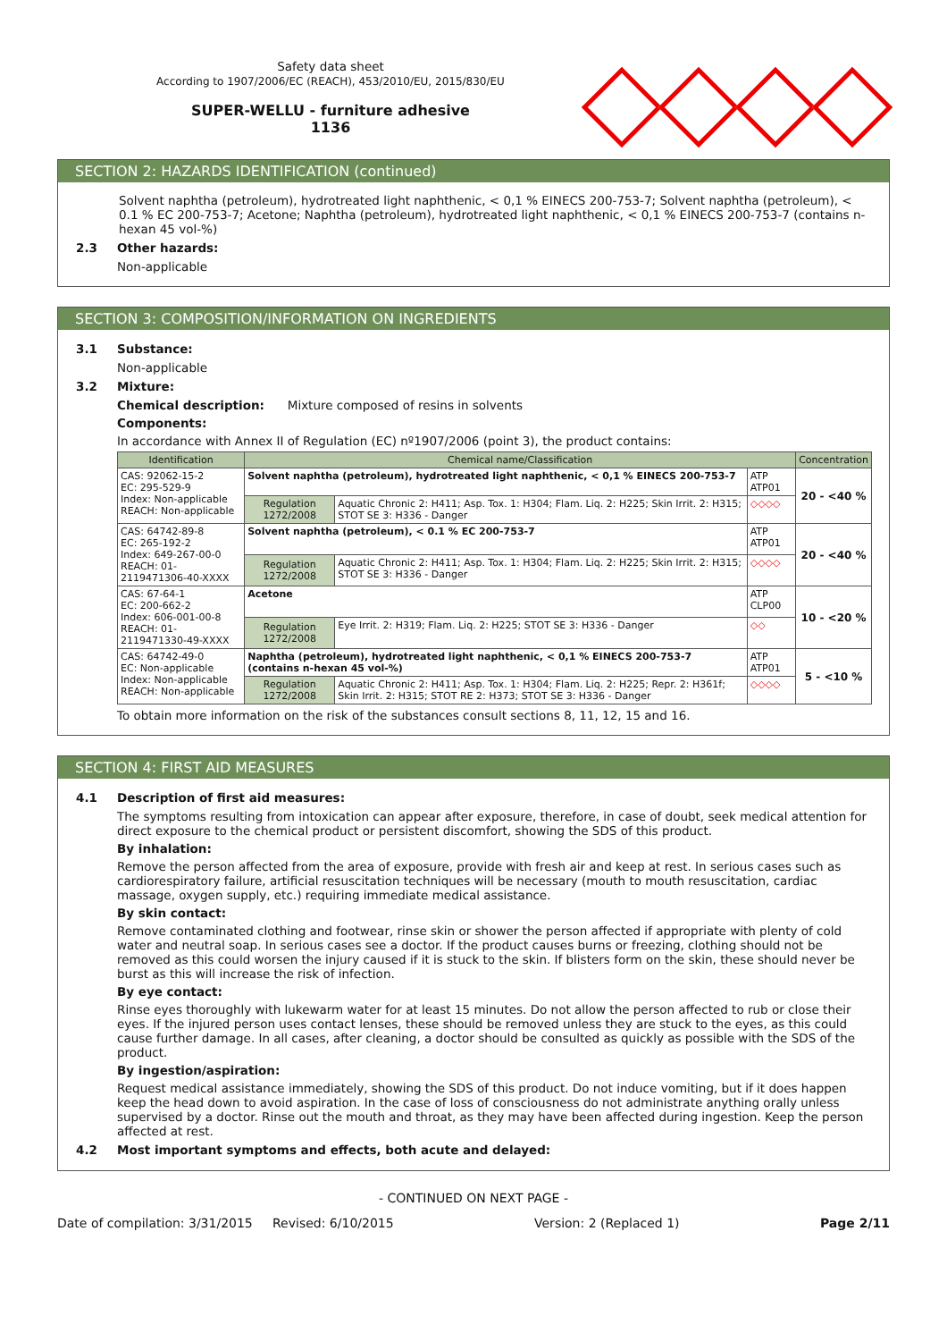Safety data sheet
According to 1907/2006/EC (REACH), 453/2010/EU, 2015/830/EU
SUPER-WELLU - furniture adhesive
1136
SECTION 2: HAZARDS IDENTIFICATION (continued)
Solvent naphtha (petroleum), hydrotreated light naphthenic, < 0,1 % EINECS 200-753-7; Solvent naphtha (petroleum), < 0.1 % EC 200-753-7; Acetone; Naphtha (petroleum), hydrotreated light naphthenic, < 0,1 % EINECS 200-753-7 (contains n-hexan 45 vol-%)
2.3 Other hazards:
Non-applicable
SECTION 3: COMPOSITION/INFORMATION ON INGREDIENTS
3.1 Substance:
Non-applicable
3.2 Mixture:
Chemical description: Mixture composed of resins in solvents
Components:
In accordance with Annex II of Regulation (EC) nº1907/2006 (point 3), the product contains:
| Identification | Chemical name/Classification | | | Concentration |
| --- | --- | --- | --- | --- |
| CAS: 92062-15-2 EC: 295-529-9 Index: Non-applicable REACH: Non-applicable | Solvent naphtha (petroleum), hydrotreated light naphthenic, < 0,1 % EINECS 200-753-7 | | ATP ATP01 | 20 - <40 % |
| | Regulation 1272/2008 | Aquatic Chronic 2: H411; Asp. Tox. 1: H304; Flam. Liq. 2: H225; Skin Irrit. 2: H315; STOT SE 3: H336 - Danger | ◇◇◇◇ | |
| CAS: 64742-89-8 EC: 265-192-2 Index: 649-267-00-0 REACH: 01-2119471306-40-XXXX | Solvent naphtha (petroleum), < 0.1 % EC 200-753-7 | | ATP ATP01 | 20 - <40 % |
| | Regulation 1272/2008 | Aquatic Chronic 2: H411; Asp. Tox. 1: H304; Flam. Liq. 2: H225; Skin Irrit. 2: H315; STOT SE 3: H336 - Danger | ◇◇◇◇ | |
| CAS: 67-64-1 EC: 200-662-2 Index: 606-001-00-8 REACH: 01-2119471330-49-XXXX | Acetone | | ATP CLP00 | 10 - <20 % |
| | Regulation 1272/2008 | Eye Irrit. 2: H319; Flam. Liq. 2: H225; STOT SE 3: H336 - Danger | ◇◇ | |
| CAS: 64742-49-0 EC: Non-applicable Index: Non-applicable REACH: Non-applicable | Naphtha (petroleum), hydrotreated light naphthenic, < 0,1 % EINECS 200-753-7 (contains n-hexan 45 vol-%) | | ATP ATP01 | 5 - <10 % |
| | Regulation 1272/2008 | Aquatic Chronic 2: H411; Asp. Tox. 1: H304; Flam. Liq. 2: H225; Repr. 2: H361f; Skin Irrit. 2: H315; STOT RE 2: H373; STOT SE 3: H336 - Danger | ◇◇◇◇ | |
To obtain more information on the risk of the substances consult sections 8, 11, 12, 15 and 16.
SECTION 4: FIRST AID MEASURES
4.1 Description of first aid measures:
The symptoms resulting from intoxication can appear after exposure, therefore, in case of doubt, seek medical attention for direct exposure to the chemical product or persistent discomfort, showing the SDS of this product.
By inhalation:
Remove the person affected from the area of exposure, provide with fresh air and keep at rest. In serious cases such as cardiorespiratory failure, artificial resuscitation techniques will be necessary (mouth to mouth resuscitation, cardiac massage, oxygen supply, etc.) requiring immediate medical assistance.
By skin contact:
Remove contaminated clothing and footwear, rinse skin or shower the person affected if appropriate with plenty of cold water and neutral soap. In serious cases see a doctor. If the product causes burns or freezing, clothing should not be removed as this could worsen the injury caused if it is stuck to the skin. If blisters form on the skin, these should never be burst as this will increase the risk of infection.
By eye contact:
Rinse eyes thoroughly with lukewarm water for at least 15 minutes. Do not allow the person affected to rub or close their eyes. If the injured person uses contact lenses, these should be removed unless they are stuck to the eyes, as this could cause further damage. In all cases, after cleaning, a doctor should be consulted as quickly as possible with the SDS of the product.
By ingestion/aspiration:
Request medical assistance immediately, showing the SDS of this product. Do not induce vomiting, but if it does happen keep the head down to avoid aspiration. In the case of loss of consciousness do not administrate anything orally unless supervised by a doctor. Rinse out the mouth and throat, as they may have been affected during ingestion. Keep the person affected at rest.
4.2 Most important symptoms and effects, both acute and delayed:
- CONTINUED ON NEXT PAGE -
Date of compilation: 3/31/2015 Revised: 6/10/2015 Version: 2 (Replaced 1) Page 2/11